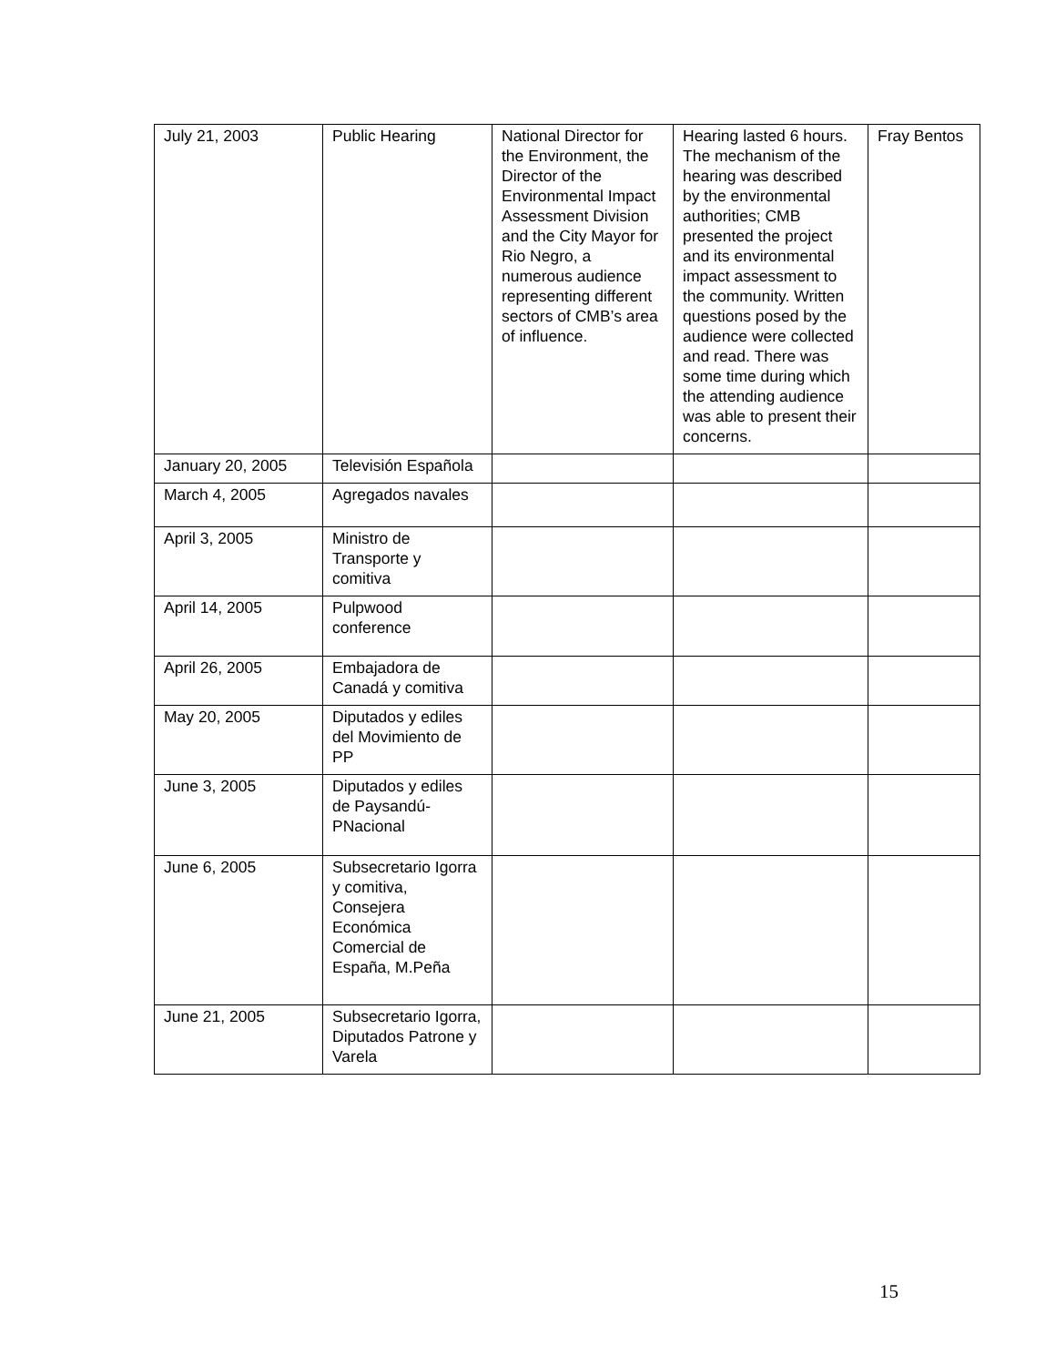| July 21, 2003 | Public Hearing | National Director for the Environment, the Director of the Environmental Impact Assessment Division and the City Mayor for Rio Negro, a numerous audience representing different sectors of CMB’s area of influence. | Hearing lasted 6 hours. The mechanism of the hearing was described by the environmental authorities; CMB presented the project and its environmental impact assessment to the community. Written questions posed by the audience were collected and read. There was some time during which the attending audience was able to present their concerns. | Fray Bentos |
| January 20, 2005 | Televisión Española | | | |
| March 4, 2005 | Agregados navales | | | |
| April 3, 2005 | Ministro de Transporte y comitiva | | | |
| April 14, 2005 | Pulpwood conference | | | |
| April 26, 2005 | Embajadora de Canadá y comitiva | | | |
| May 20, 2005 | Diputados y ediles del Movimiento de PP | | | |
| June 3, 2005 | Diputados y ediles de Paysandú-PNacional | | | |
| June 6, 2005 | Subsecretario Igorra y comitiva, Consejera Económica Comercial de España, M.Peña | | | |
| June 21, 2005 | Subsecretario Igorra, Diputados Patrone y Varela | | | |
15